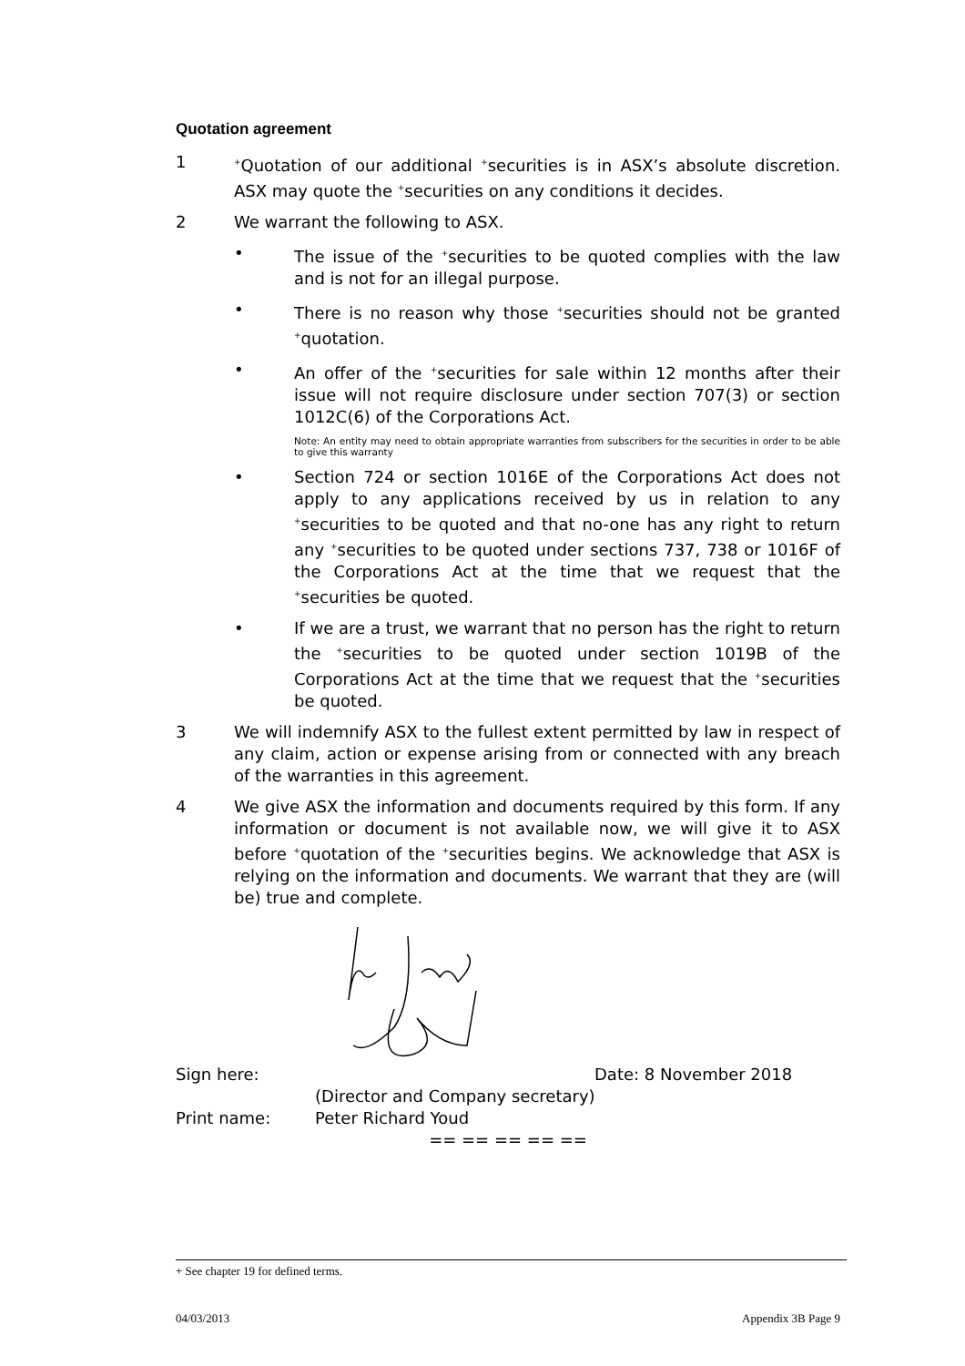Quotation agreement
1
<sup>+</sup>Quotation of our additional <sup>+</sup>securities is in ASX’s absolute discretion. ASX may quote the <sup>+</sup>securities on any conditions it decides.
2 We warrant the following to ASX.
• The issue of the <sup>+</sup>securities to be quoted complies with the law and is not for an illegal purpose.
• There is no reason why those <sup>+</sup>securities should not be granted <sup>+</sup>quotation.
• An offer of the <sup>+</sup>securities for sale within 12 months after their issue will not require disclosure under section 707(3) or section 1012C(6) of the Corporations Act.
Note: An entity may need to obtain appropriate warranties from subscribers for the securities in order to be able to give this warranty
• Section 724 or section 1016E of the Corporations Act does not apply to any applications received by us in relation to any <sup>+</sup>securities to be quoted and that no-one has any right to return any <sup>+</sup>securities to be quoted under sections 737, 738 or 1016F of the Corporations Act at the time that we request that the <sup>+</sup>securities be quoted.
• If we are a trust, we warrant that no person has the right to return the <sup>+</sup>securities to be quoted under section 1019B of the Corporations Act at the time that we request that the <sup>+</sup>securities be quoted.
3 We will indemnify ASX to the fullest extent permitted by law in respect of any claim, action or expense arising from or connected with any breach of the warranties in this agreement.
4 We give ASX the information and documents required by this form. If any information or document is not available now, we will give it to ASX before <sup>+</sup>quotation of the <sup>+</sup>securities begins. We acknowledge that ASX is relying on the information and documents. We warrant that they are (will be) true and complete.
Sign here: Date: 8 November 2018
(Director and Company secretary)
Print name: Peter Richard Youd
== == == == ==
+ See chapter 19 for defined terms.
04/03/2013 Appendix 3B Page 9